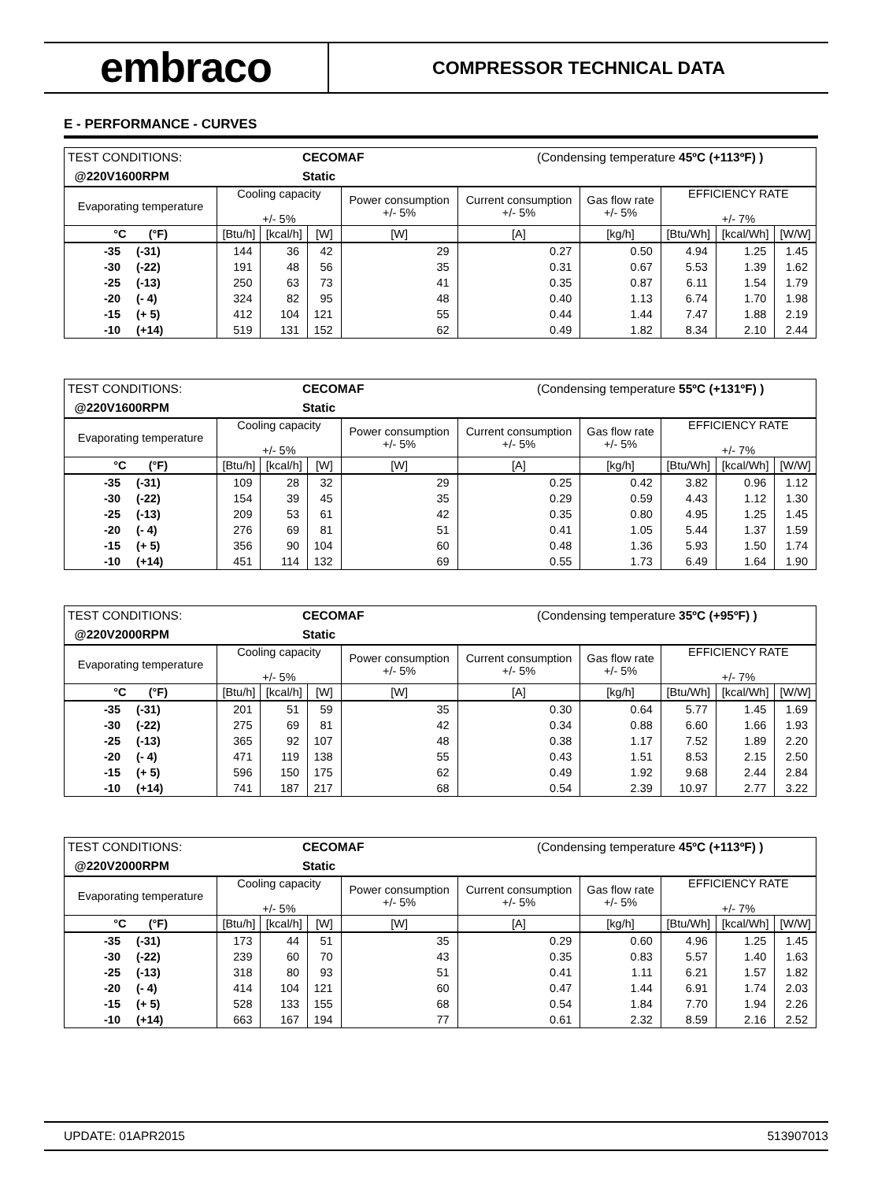embraco
COMPRESSOR TECHNICAL DATA
E - PERFORMANCE - CURVES
| TEST CONDITIONS: | CECOMAF | (Condensing temperature 45ºC (+113ºF) ) |
| @220V1600RPM | Static | |
| Evaporating temperature | Cooling capacity +/- 5% | | | Power consumption +/- 5% | Current consumption +/- 5% | Gas flow rate +/- 5% | EFFICIENCY RATE +/- 7% | | |
| °C (°F) | [Btu/h] | [kcal/h] | [W] | [W] | [A] | [kg/h] | [Btu/Wh] | [kcal/Wh] | [W/W] |
| -35 (-31) | 144 | 36 | 42 | 29 | 0.27 | 0.50 | 4.94 | 1.25 | 1.45 |
| -30 (-22) | 191 | 48 | 56 | 35 | 0.31 | 0.67 | 5.53 | 1.39 | 1.62 |
| -25 (-13) | 250 | 63 | 73 | 41 | 0.35 | 0.87 | 6.11 | 1.54 | 1.79 |
| -20 (- 4) | 324 | 82 | 95 | 48 | 0.40 | 1.13 | 6.74 | 1.70 | 1.98 |
| -15 (+ 5) | 412 | 104 | 121 | 55 | 0.44 | 1.44 | 7.47 | 1.88 | 2.19 |
| -10 (+14) | 519 | 131 | 152 | 62 | 0.49 | 1.82 | 8.34 | 2.10 | 2.44 |
| TEST CONDITIONS: | CECOMAF | (Condensing temperature 55ºC (+131ºF) ) |
| @220V1600RPM | Static | |
| Evaporating temperature | Cooling capacity +/- 5% | | | Power consumption +/- 5% | Current consumption +/- 5% | Gas flow rate +/- 5% | EFFICIENCY RATE +/- 7% | | |
| °C (°F) | [Btu/h] | [kcal/h] | [W] | [W] | [A] | [kg/h] | [Btu/Wh] | [kcal/Wh] | [W/W] |
| -35 (-31) | 109 | 28 | 32 | 29 | 0.25 | 0.42 | 3.82 | 0.96 | 1.12 |
| -30 (-22) | 154 | 39 | 45 | 35 | 0.29 | 0.59 | 4.43 | 1.12 | 1.30 |
| -25 (-13) | 209 | 53 | 61 | 42 | 0.35 | 0.80 | 4.95 | 1.25 | 1.45 |
| -20 (- 4) | 276 | 69 | 81 | 51 | 0.41 | 1.05 | 5.44 | 1.37 | 1.59 |
| -15 (+ 5) | 356 | 90 | 104 | 60 | 0.48 | 1.36 | 5.93 | 1.50 | 1.74 |
| -10 (+14) | 451 | 114 | 132 | 69 | 0.55 | 1.73 | 6.49 | 1.64 | 1.90 |
| TEST CONDITIONS: | CECOMAF | (Condensing temperature 35ºC (+95ºF) ) |
| @220V2000RPM | Static | |
| Evaporating temperature | Cooling capacity +/- 5% | | | Power consumption +/- 5% | Current consumption +/- 5% | Gas flow rate +/- 5% | EFFICIENCY RATE +/- 7% | | |
| °C (°F) | [Btu/h] | [kcal/h] | [W] | [W] | [A] | [kg/h] | [Btu/Wh] | [kcal/Wh] | [W/W] |
| -35 (-31) | 201 | 51 | 59 | 35 | 0.30 | 0.64 | 5.77 | 1.45 | 1.69 |
| -30 (-22) | 275 | 69 | 81 | 42 | 0.34 | 0.88 | 6.60 | 1.66 | 1.93 |
| -25 (-13) | 365 | 92 | 107 | 48 | 0.38 | 1.17 | 7.52 | 1.89 | 2.20 |
| -20 (- 4) | 471 | 119 | 138 | 55 | 0.43 | 1.51 | 8.53 | 2.15 | 2.50 |
| -15 (+ 5) | 596 | 150 | 175 | 62 | 0.49 | 1.92 | 9.68 | 2.44 | 2.84 |
| -10 (+14) | 741 | 187 | 217 | 68 | 0.54 | 2.39 | 10.97 | 2.77 | 3.22 |
| TEST CONDITIONS: | CECOMAF | (Condensing temperature 45ºC (+113ºF) ) |
| @220V2000RPM | Static | |
| Evaporating temperature | Cooling capacity +/- 5% | | | Power consumption +/- 5% | Current consumption +/- 5% | Gas flow rate +/- 5% | EFFICIENCY RATE +/- 7% | | |
| °C (°F) | [Btu/h] | [kcal/h] | [W] | [W] | [A] | [kg/h] | [Btu/Wh] | [kcal/Wh] | [W/W] |
| -35 (-31) | 173 | 44 | 51 | 35 | 0.29 | 0.60 | 4.96 | 1.25 | 1.45 |
| -30 (-22) | 239 | 60 | 70 | 43 | 0.35 | 0.83 | 5.57 | 1.40 | 1.63 |
| -25 (-13) | 318 | 80 | 93 | 51 | 0.41 | 1.11 | 6.21 | 1.57 | 1.82 |
| -20 (- 4) | 414 | 104 | 121 | 60 | 0.47 | 1.44 | 6.91 | 1.74 | 2.03 |
| -15 (+ 5) | 528 | 133 | 155 | 68 | 0.54 | 1.84 | 7.70 | 1.94 | 2.26 |
| -10 (+14) | 663 | 167 | 194 | 77 | 0.61 | 2.32 | 8.59 | 2.16 | 2.52 |
UPDATE: 01APR2015 513907013